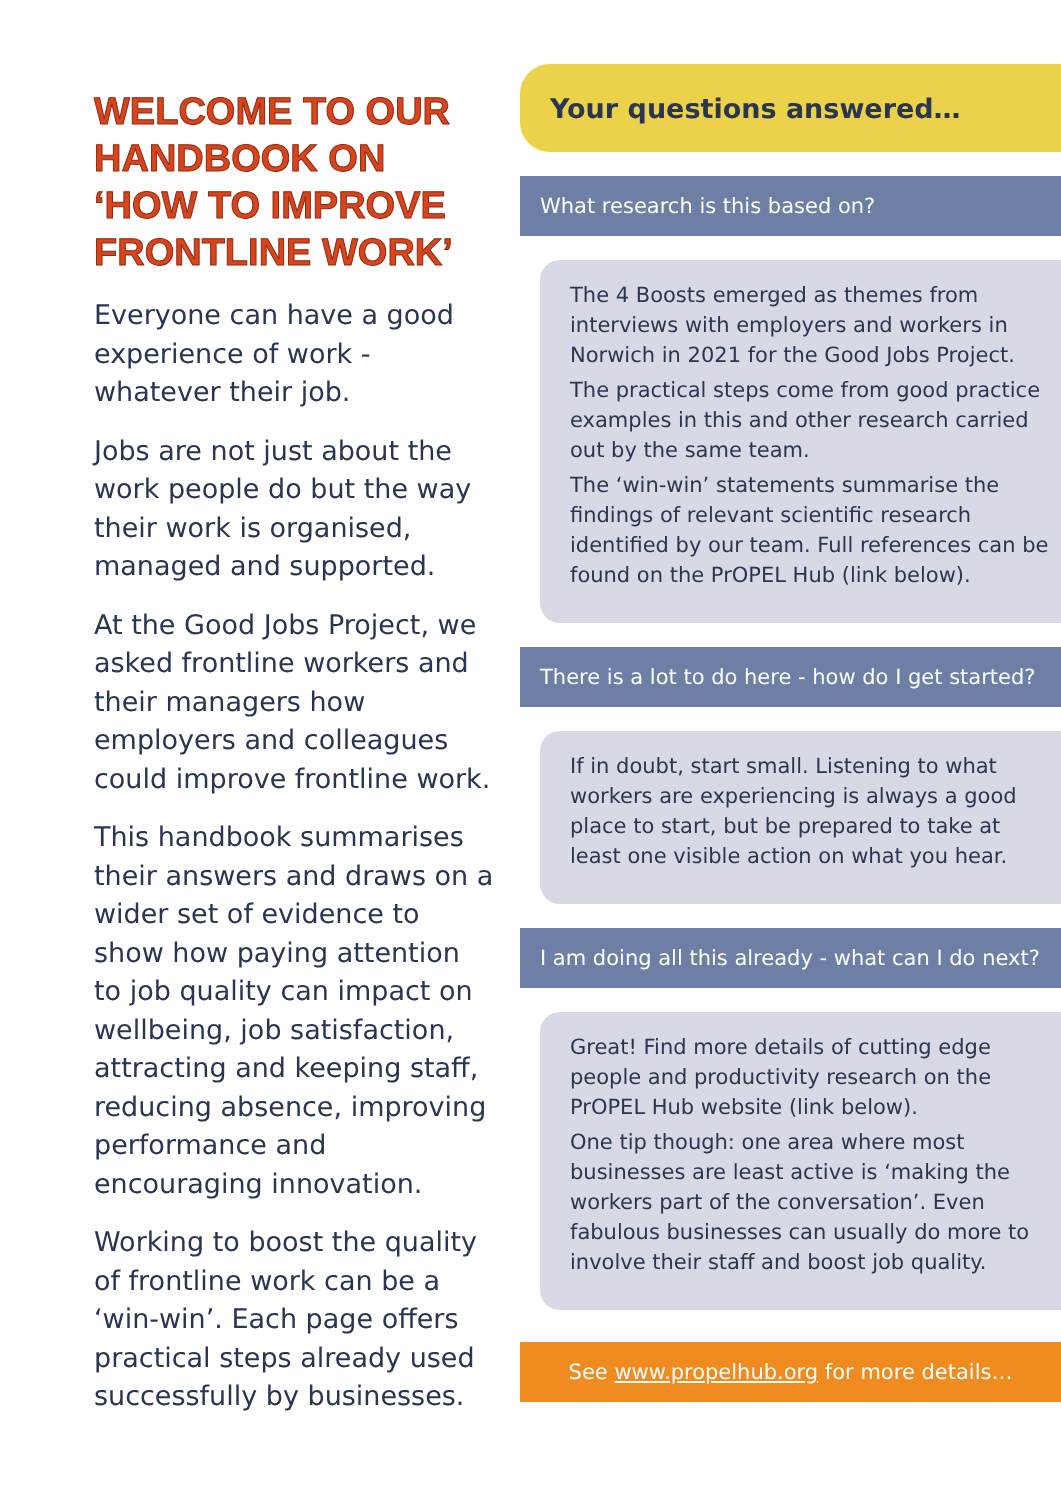WELCOME TO OUR HANDBOOK ON ‘HOW TO IMPROVE FRONTLINE WORK’
Everyone can have a good experience of work - whatever their job.
Jobs are not just about the work people do but the way their work is organised, managed and supported.
At the Good Jobs Project, we asked frontline workers and their managers how employers and colleagues could improve frontline work.
This handbook summarises their answers and draws on a wider set of evidence to show how paying attention to job quality can impact on wellbeing, job satisfaction, attracting and keeping staff, reducing absence, improving performance and encouraging innovation.
Working to boost the quality of frontline work can be a ‘win-win’. Each page offers practical steps already used successfully by businesses.
Your questions answered…
What research is this based on?
The 4 Boosts emerged as themes from interviews with employers and workers in Norwich in 2021 for the Good Jobs Project.
The practical steps come from good practice examples in this and other research carried out by the same team.
The ‘win-win’ statements summarise the findings of relevant scientific research identified by our team. Full references can be found on the PrOPEL Hub (link below).
There is a lot to do here - how do I get started?
If in doubt, start small. Listening to what workers are experiencing is always a good place to start, but be prepared to take at least one visible action on what you hear.
I am doing all this already - what can I do next?
Great! Find more details of cutting edge people and productivity research on the PrOPEL Hub website (link below).
One tip though: one area where most businesses are least active is ‘making the workers part of the conversation’. Even fabulous businesses can usually do more to involve their staff and boost job quality.
See www.propelhub.org for more details…